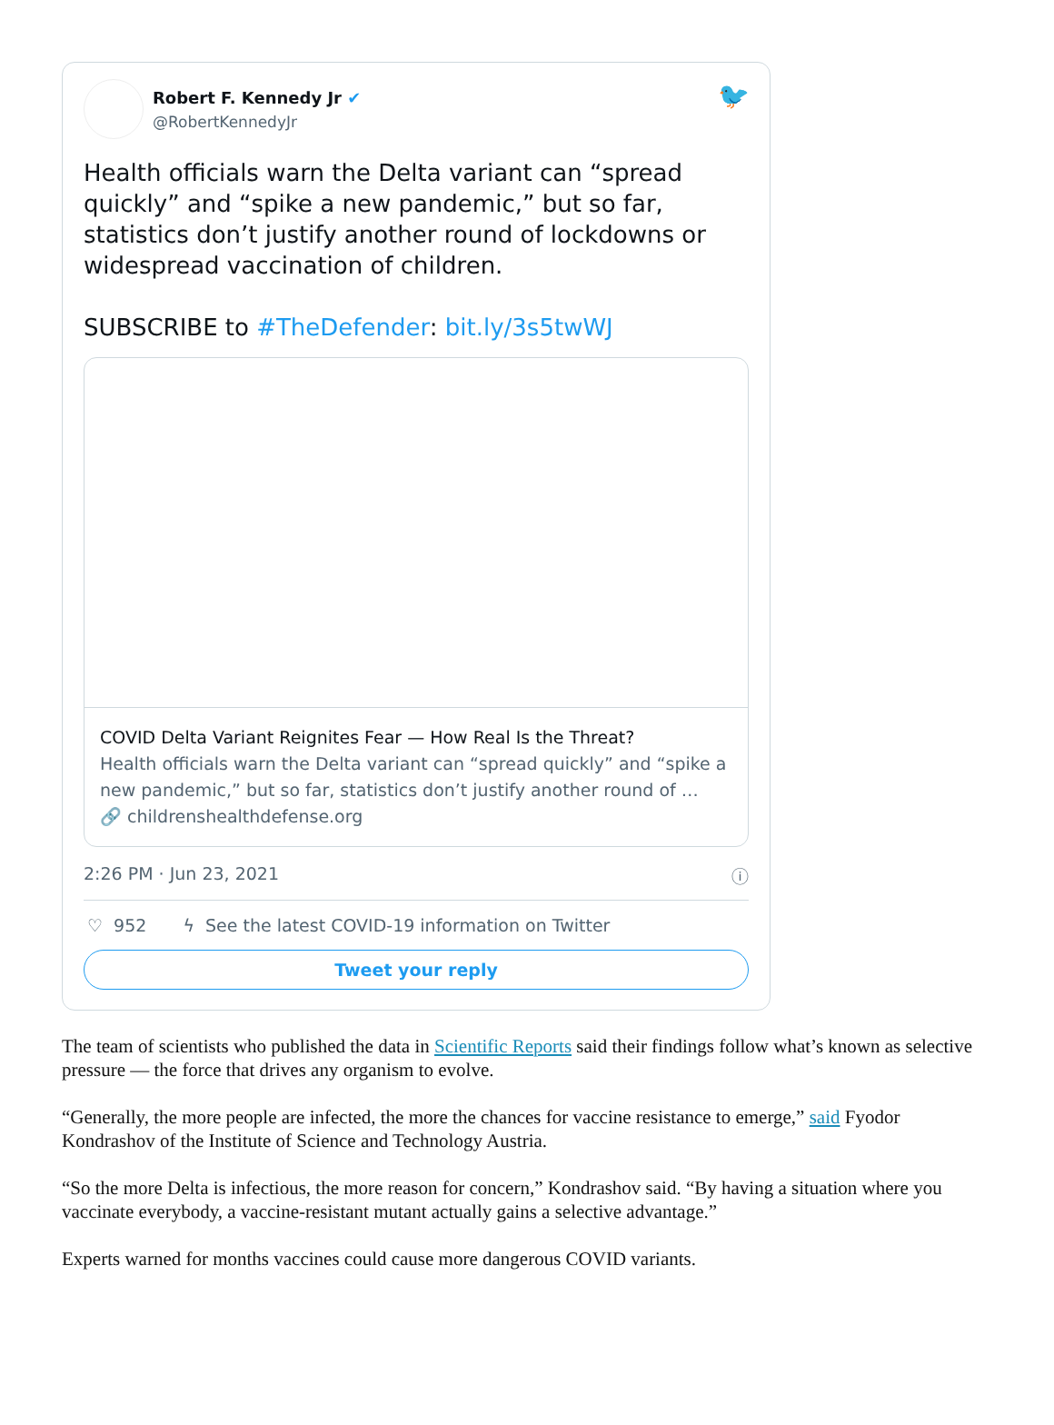Robert F. Kennedy Jr ✔
@RobertKennedyJr
🐦
Health officials warn the Delta variant can “spread quickly” and “spike a new pandemic,” but so far, statistics don’t justify another round of lockdowns or widespread vaccination of children.
SUBSCRIBE to #TheDefender: bit.ly/3s5twWJ
COVID Delta Variant Reignites Fear — How Real Is the Threat?
Health officials warn the Delta variant can “spread quickly” and “spike a new pandemic,” but so far, statistics don’t justify another round of …
🔗 childrenshealthdefense.org
2:26 PM · Jun 23, 2021 ⓘ
♡ 952 ϟ See the latest COVID-19 information on Twitter
Tweet your reply
The team of scientists who published the data in Scientific Reports said their findings follow what’s known as selective pressure — the force that drives any organism to evolve.
“Generally, the more people are infected, the more the chances for vaccine resistance to emerge,” said Fyodor Kondrashov of the Institute of Science and Technology Austria.
“So the more Delta is infectious, the more reason for concern,” Kondrashov said. “By having a situation where you vaccinate everybody, a vaccine-resistant mutant actually gains a selective advantage.”
Experts warned for months vaccines could cause more dangerous COVID variants.